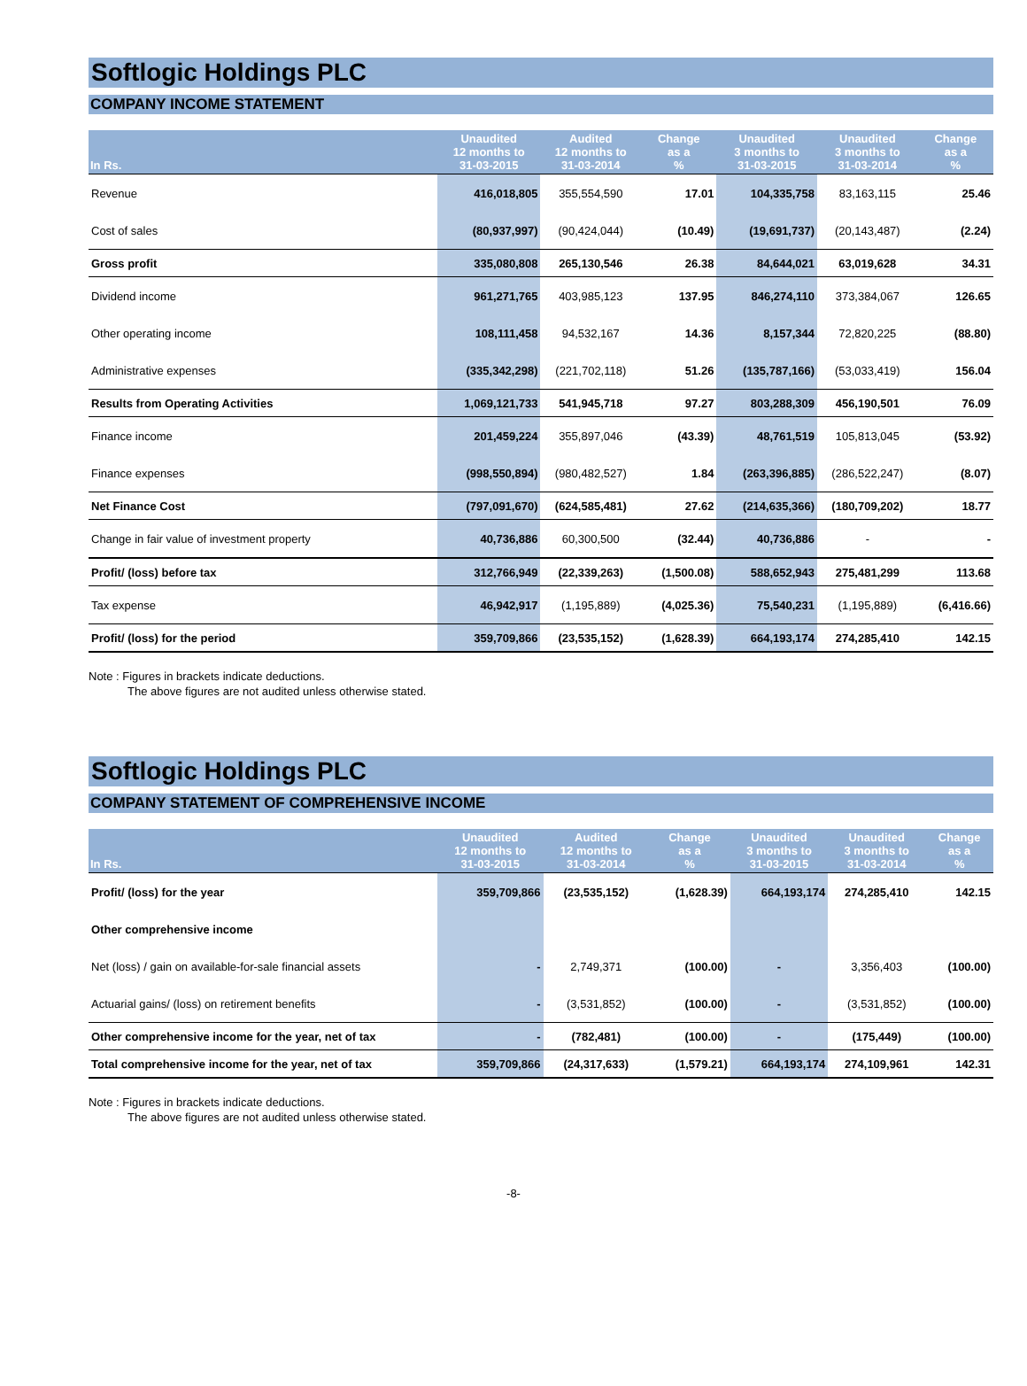Softlogic Holdings PLC
COMPANY INCOME STATEMENT
| In Rs. | Unaudited 12 months to 31-03-2015 | Audited 12 months to 31-03-2014 | Change as a % | Unaudited 3 months to 31-03-2015 | Unaudited 3 months to 31-03-2014 | Change as a % |
| --- | --- | --- | --- | --- | --- | --- |
| Revenue | 416,018,805 | 355,554,590 | 17.01 | 104,335,758 | 83,163,115 | 25.46 |
| Cost of sales | (80,937,997) | (90,424,044) | (10.49) | (19,691,737) | (20,143,487) | (2.24) |
| Gross profit | 335,080,808 | 265,130,546 | 26.38 | 84,644,021 | 63,019,628 | 34.31 |
| Dividend income | 961,271,765 | 403,985,123 | 137.95 | 846,274,110 | 373,384,067 | 126.65 |
| Other operating income | 108,111,458 | 94,532,167 | 14.36 | 8,157,344 | 72,820,225 | (88.80) |
| Administrative expenses | (335,342,298) | (221,702,118) | 51.26 | (135,787,166) | (53,033,419) | 156.04 |
| Results from Operating Activities | 1,069,121,733 | 541,945,718 | 97.27 | 803,288,309 | 456,190,501 | 76.09 |
| Finance income | 201,459,224 | 355,897,046 | (43.39) | 48,761,519 | 105,813,045 | (53.92) |
| Finance expenses | (998,550,894) | (980,482,527) | 1.84 | (263,396,885) | (286,522,247) | (8.07) |
| Net Finance Cost | (797,091,670) | (624,585,481) | 27.62 | (214,635,366) | (180,709,202) | 18.77 |
| Change in fair value of investment property | 40,736,886 | 60,300,500 | (32.44) | 40,736,886 | - | - |
| Profit/ (loss) before tax | 312,766,949 | (22,339,263) | (1,500.08) | 588,652,943 | 275,481,299 | 113.68 |
| Tax expense | 46,942,917 | (1,195,889) | (4,025.36) | 75,540,231 | (1,195,889) | (6,416.66) |
| Profit/ (loss) for the period | 359,709,866 | (23,535,152) | (1,628.39) | 664,193,174 | 274,285,410 | 142.15 |
Note : Figures in brackets indicate deductions.
The above figures are not audited unless otherwise stated.
Softlogic Holdings PLC
COMPANY STATEMENT OF COMPREHENSIVE INCOME
| In Rs. | Unaudited 12 months to 31-03-2015 | Audited 12 months to 31-03-2014 | Change as a % | Unaudited 3 months to 31-03-2015 | Unaudited 3 months to 31-03-2014 | Change as a % |
| --- | --- | --- | --- | --- | --- | --- |
| Profit/ (loss) for the year | 359,709,866 | (23,535,152) | (1,628.39) | 664,193,174 | 274,285,410 | 142.15 |
| Other comprehensive income | | | | | | |
| Net (loss) / gain on available-for-sale financial assets | - | 2,749,371 | (100.00) | - | 3,356,403 | (100.00) |
| Actuarial gains/ (loss) on retirement benefits | - | (3,531,852) | (100.00) | - | (3,531,852) | (100.00) |
| Other comprehensive income for the year, net of tax | - | (782,481) | (100.00) | - | (175,449) | (100.00) |
| Total comprehensive income for the year, net of tax | 359,709,866 | (24,317,633) | (1,579.21) | 664,193,174 | 274,109,961 | 142.31 |
Note : Figures in brackets indicate deductions.
The above figures are not audited unless otherwise stated.
-8-